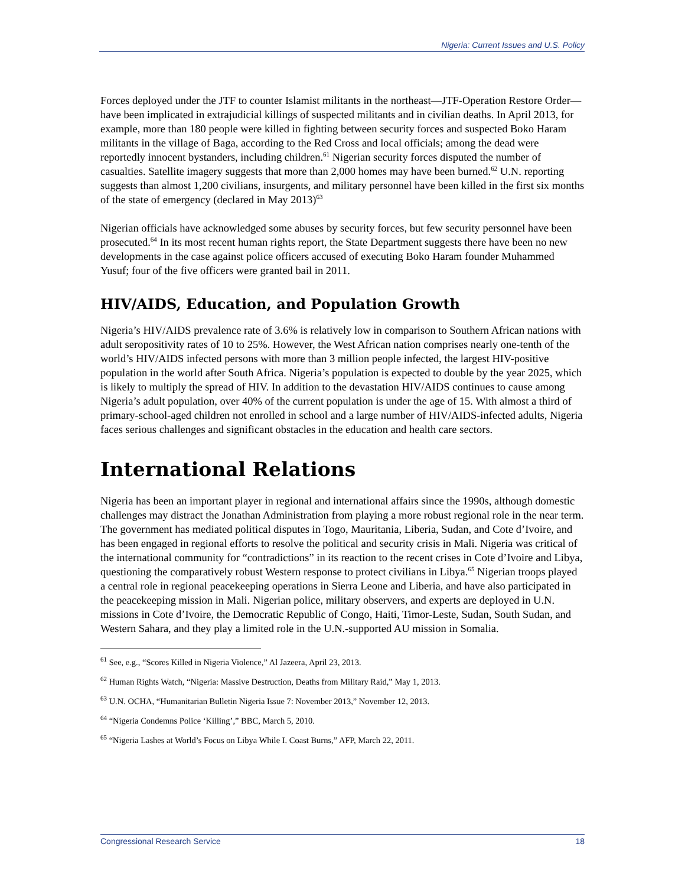Nigeria: Current Issues and U.S. Policy
Forces deployed under the JTF to counter Islamist militants in the northeast—JTF-Operation Restore Order—have been implicated in extrajudicial killings of suspected militants and in civilian deaths. In April 2013, for example, more than 180 people were killed in fighting between security forces and suspected Boko Haram militants in the village of Baga, according to the Red Cross and local officials; among the dead were reportedly innocent bystanders, including children.<sup>61</sup> Nigerian security forces disputed the number of casualties. Satellite imagery suggests that more than 2,000 homes may have been burned.<sup>62</sup> U.N. reporting suggests than almost 1,200 civilians, insurgents, and military personnel have been killed in the first six months of the state of emergency (declared in May 2013)<sup>63</sup>
Nigerian officials have acknowledged some abuses by security forces, but few security personnel have been prosecuted.<sup>64</sup> In its most recent human rights report, the State Department suggests there have been no new developments in the case against police officers accused of executing Boko Haram founder Muhammed Yusuf; four of the five officers were granted bail in 2011.
HIV/AIDS, Education, and Population Growth
Nigeria’s HIV/AIDS prevalence rate of 3.6% is relatively low in comparison to Southern African nations with adult seropositivity rates of 10 to 25%. However, the West African nation comprises nearly one-tenth of the world’s HIV/AIDS infected persons with more than 3 million people infected, the largest HIV-positive population in the world after South Africa. Nigeria’s population is expected to double by the year 2025, which is likely to multiply the spread of HIV. In addition to the devastation HIV/AIDS continues to cause among Nigeria’s adult population, over 40% of the current population is under the age of 15. With almost a third of primary-school-aged children not enrolled in school and a large number of HIV/AIDS-infected adults, Nigeria faces serious challenges and significant obstacles in the education and health care sectors.
International Relations
Nigeria has been an important player in regional and international affairs since the 1990s, although domestic challenges may distract the Jonathan Administration from playing a more robust regional role in the near term. The government has mediated political disputes in Togo, Mauritania, Liberia, Sudan, and Cote d’Ivoire, and has been engaged in regional efforts to resolve the political and security crisis in Mali. Nigeria was critical of the international community for “contradictions” in its reaction to the recent crises in Cote d’Ivoire and Libya, questioning the comparatively robust Western response to protect civilians in Libya.<sup>65</sup> Nigerian troops played a central role in regional peacekeeping operations in Sierra Leone and Liberia, and have also participated in the peacekeeping mission in Mali. Nigerian police, military observers, and experts are deployed in U.N. missions in Cote d’Ivoire, the Democratic Republic of Congo, Haiti, Timor-Leste, Sudan, South Sudan, and Western Sahara, and they play a limited role in the U.N.-supported AU mission in Somalia.
<sup>61</sup> See, e.g., “Scores Killed in Nigeria Violence,” Al Jazeera, April 23, 2013.
<sup>62</sup> Human Rights Watch, “Nigeria: Massive Destruction, Deaths from Military Raid,” May 1, 2013.
<sup>63</sup> U.N. OCHA, “Humanitarian Bulletin Nigeria Issue 7: November 2013,” November 12, 2013.
<sup>64</sup> “Nigeria Condemns Police ‘Killing’,” BBC, March 5, 2010.
<sup>65</sup> “Nigeria Lashes at World’s Focus on Libya While I. Coast Burns,” AFP, March 22, 2011.
Congressional Research Service 18